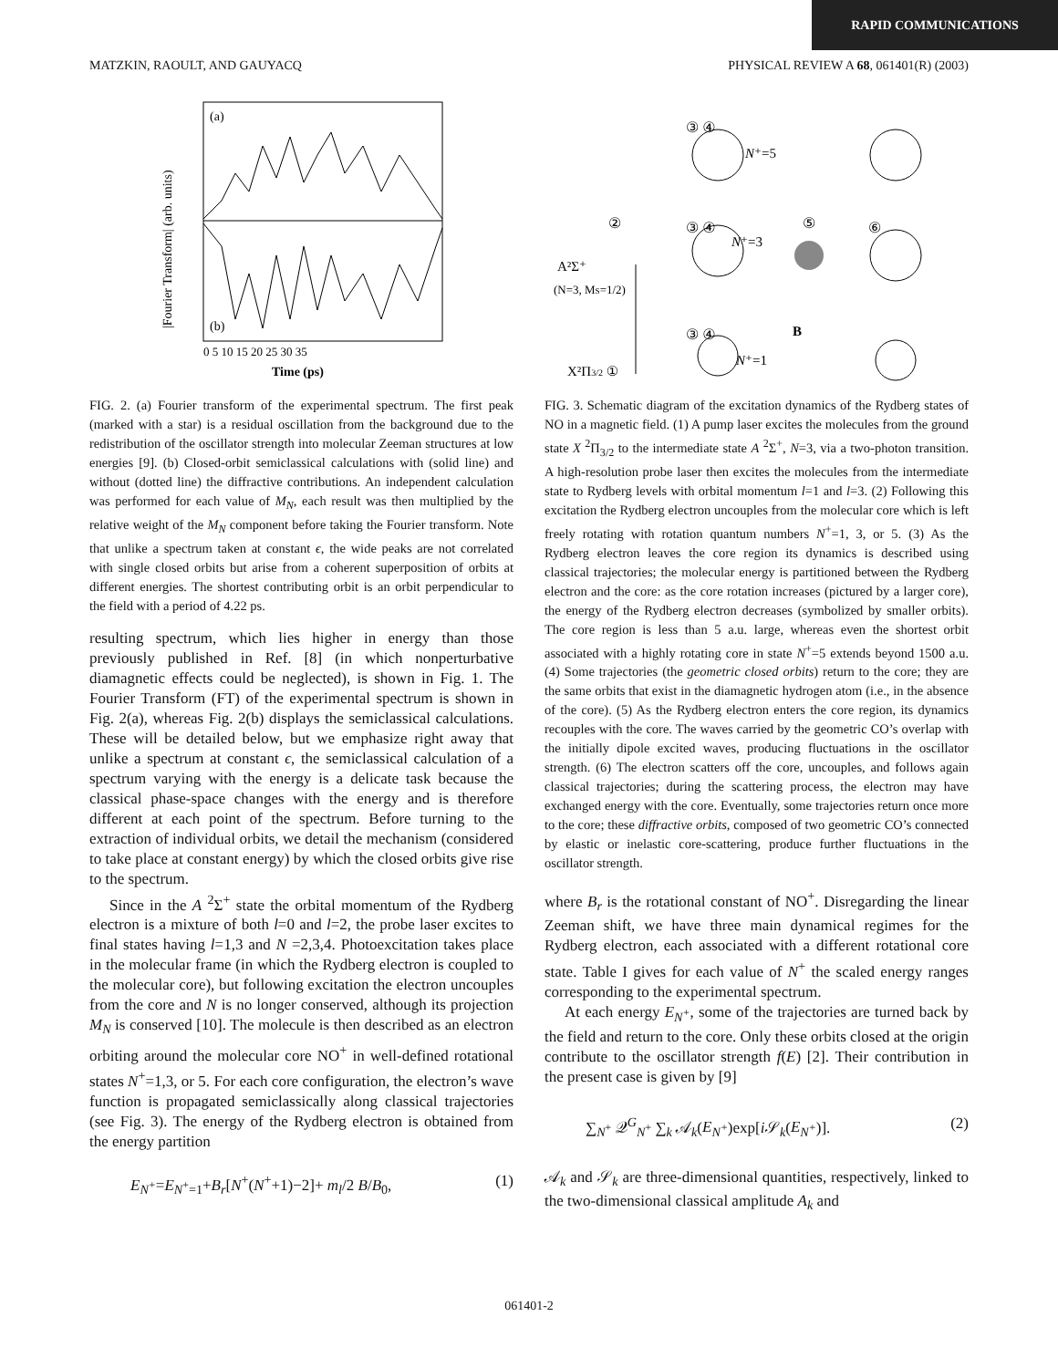RAPID COMMUNICATIONS
MATZKIN, RAOULT, AND GAUYACQ PHYSICAL REVIEW A 68, 061401(R) (2003)
(a)
(b)
Time (ps)
0 5 10 15 20 25 30 35
|Fourier Transform| (arb. units)
FIG. 2. (a) Fourier transform of the experimental spectrum. The first peak (marked with a star) is a residual oscillation from the background due to the redistribution of the oscillator strength into molecular Zeeman structures at low energies [9]. (b) Closed-orbit semiclassical calculations with (solid line) and without (dotted line) the diffractive contributions. An independent calculation was performed for each value of M<sub>N</sub>, each result was then multiplied by the relative weight of the M<sub>N</sub> component before taking the Fourier transform. Note that unlike a spectrum taken at constant ϵ, the wide peaks are not correlated with single closed orbits but arise from a coherent superposition of orbits at different energies. The shortest contributing orbit is an orbit perpendicular to the field with a period of 4.22 ps.
resulting spectrum, which lies higher in energy than those previously published in Ref. [8] (in which nonperturbative diamagnetic effects could be neglected), is shown in Fig. 1. The Fourier Transform (FT) of the experimental spectrum is shown in Fig. 2(a), whereas Fig. 2(b) displays the semiclassical calculations. These will be detailed below, but we emphasize right away that unlike a spectrum at constant ϵ, the semiclassical calculation of a spectrum varying with the energy is a delicate task because the classical phase-space changes with the energy and is therefore different at each point of the spectrum. Before turning to the extraction of individual orbits, we detail the mechanism (considered to take place at constant energy) by which the closed orbits give rise to the spectrum.
Since in the A <sup>2</sup>Σ<sup>+</sup> state the orbital momentum of the Rydberg electron is a mixture of both l=0 and l=2, the probe laser excites to final states having l=1,3 and N =2,3,4. Photoexcitation takes place in the molecular frame (in which the Rydberg electron is coupled to the molecular core), but following excitation the electron uncouples from the core and N is no longer conserved, although its projection M<sub>N</sub> is conserved [10]. The molecule is then described as an electron orbiting around the molecular core NO<sup>+</sup> in well-defined rotational states N<sup>+</sup>=1,3, or 5. For each core configuration, the electron’s wave function is propagated semiclassically along classical trajectories (see Fig. 3). The energy of the Rydberg electron is obtained from the energy partition
E<sub>N<sup>+</sup></sub>=E<sub>N<sup>+</sup>=1</sub>+B<sub>r</sub>[N<sup>+</sup>(N<sup>+</sup>+1)−2]+ m<sub>l</sub>/2 B/B<sub>0</sub>, (1)
N⁺=5
N⁺=3
N⁺=1
A²Σ⁺
(N=3, MS=1/2)
X²Π3/2 ①
②
③ ④
③ ④
③ ④
⑤
⑥
B
FIG. 3. Schematic diagram of the excitation dynamics of the Rydberg states of NO in a magnetic field. (1) A pump laser excites the molecules from the ground state X <sup>2</sup>Π<sub>3/2</sub> to the intermediate state A <sup>2</sup>Σ<sup>+</sup>, N=3, via a two-photon transition. A high-resolution probe laser then excites the molecules from the intermediate state to Rydberg levels with orbital momentum l=1 and l=3. (2) Following this excitation the Rydberg electron uncouples from the molecular core which is left freely rotating with rotation quantum numbers N<sup>+</sup>=1, 3, or 5. (3) As the Rydberg electron leaves the core region its dynamics is described using classical trajectories; the molecular energy is partitioned between the Rydberg electron and the core: as the core rotation increases (pictured by a larger core), the energy of the Rydberg electron decreases (symbolized by smaller orbits). The core region is less than 5 a.u. large, whereas even the shortest orbit associated with a highly rotating core in state N<sup>+</sup>=5 extends beyond 1500 a.u. (4) Some trajectories (the geometric closed orbits) return to the core; they are the same orbits that exist in the diamagnetic hydrogen atom (i.e., in the absence of the core). (5) As the Rydberg electron enters the core region, its dynamics recouples with the core. The waves carried by the geometric CO’s overlap with the initially dipole excited waves, producing fluctuations in the oscillator strength. (6) The electron scatters off the core, uncouples, and follows again classical trajectories; during the scattering process, the electron may have exchanged energy with the core. Eventually, some trajectories return once more to the core; these diffractive orbits, composed of two geometric CO’s connected by elastic or inelastic core-scattering, produce further fluctuations in the oscillator strength.
where B<sub>r</sub> is the rotational constant of NO<sup>+</sup>. Disregarding the linear Zeeman shift, we have three main dynamical regimes for the Rydberg electron, each associated with a different rotational core state. Table I gives for each value of N<sup>+</sup> the scaled energy ranges corresponding to the experimental spectrum.
At each energy E<sub>N<sup>+</sup></sub>, some of the trajectories are turned back by the field and return to the core. Only these orbits closed at the origin contribute to the oscillator strength f(E) [2]. Their contribution in the present case is given by [9]
∑<sub>N<sup>+</sup></sub> 𝒬<sup>G</sup><sub>N<sup>+</sup></sub> ∑<sub>k</sub> 𝒜<sub>k</sub>(E<sub>N<sup>+</sup></sub>)exp[i 𝒮<sub>k</sub>(E<sub>N<sup>+</sup></sub>)]. (2)
𝒜<sub>k</sub> and 𝒮<sub>k</sub> are three-dimensional quantities, respectively, linked to the two-dimensional classical amplitude A<sub>k</sub> and
061401-2